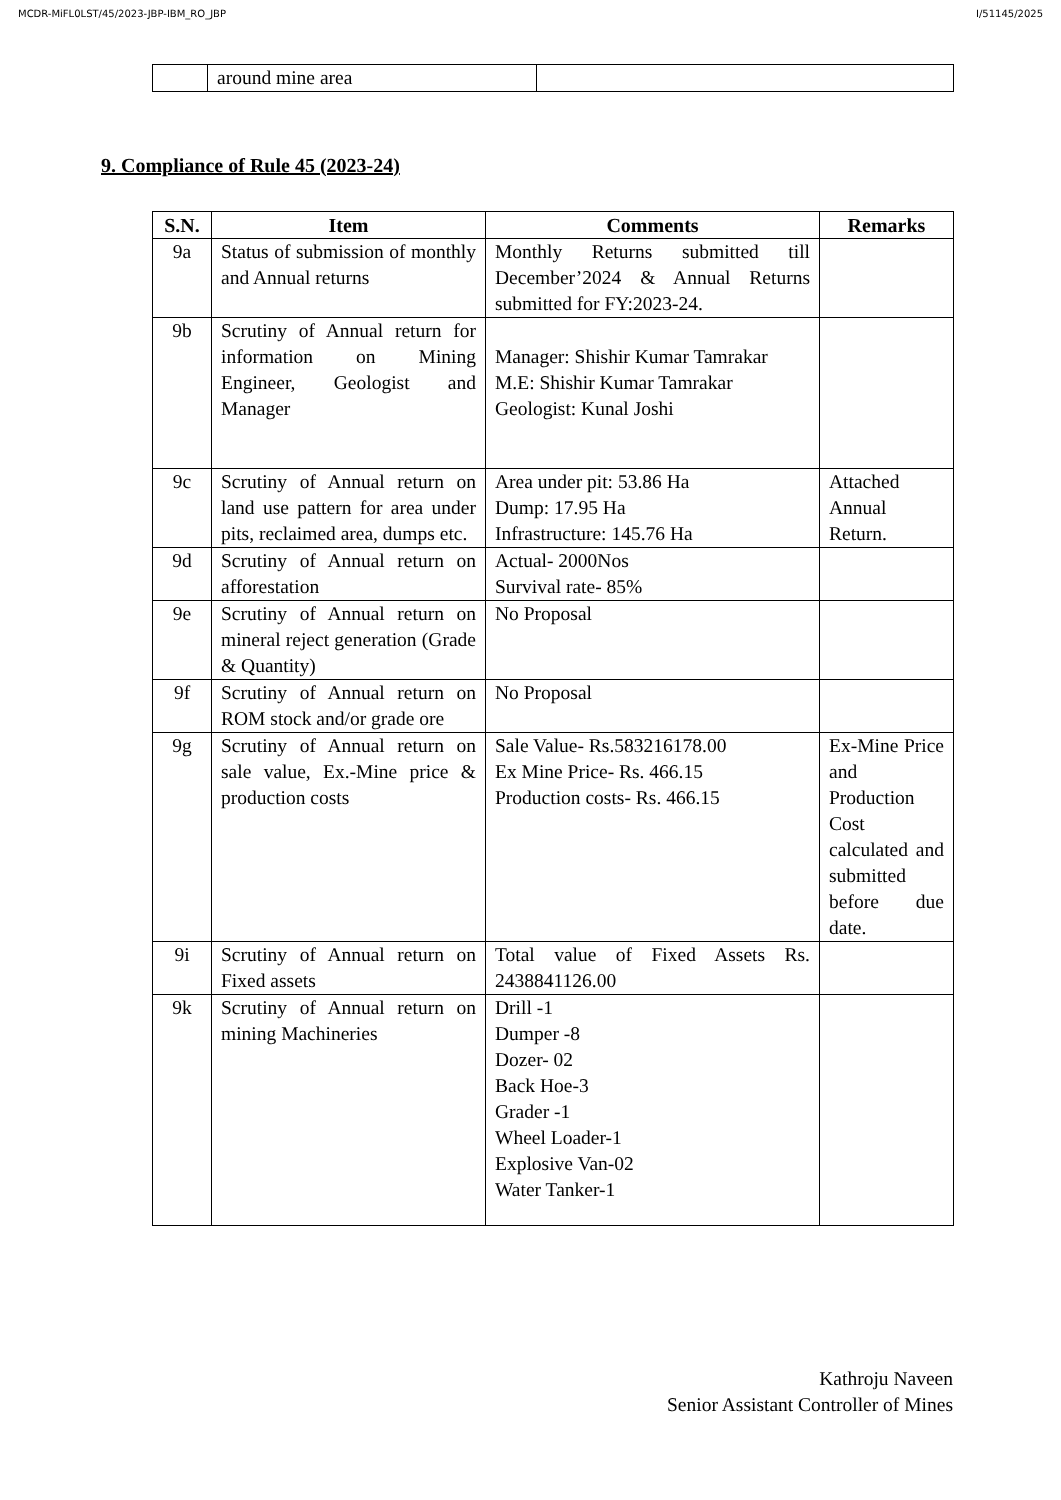MCDR-MiFL0LST/45/2023-JBP-IBM_RO_JBP I/51145/2025
| | around mine area | |
9. Compliance of Rule 45 (2023-24)
| S.N. | Item | Comments | Remarks |
| --- | --- | --- | --- |
| 9a | Status of submission of monthly and Annual returns | Monthly Returns submitted till December’2024 & Annual Returns submitted for FY:2023-24. | |
| 9b | Scrutiny of Annual return for information on Mining Engineer, Geologist and Manager | Manager: Shishir Kumar Tamrakar M.E: Shishir Kumar Tamrakar Geologist: Kunal Joshi | |
| 9c | Scrutiny of Annual return on land use pattern for area under pits, reclaimed area, dumps etc. | Area under pit: 53.86 Ha Dump: 17.95 Ha Infrastructure: 145.76 Ha | Attached Annual Return. |
| 9d | Scrutiny of Annual return on afforestation | Actual- 2000Nos Survival rate- 85% | |
| 9e | Scrutiny of Annual return on mineral reject generation (Grade & Quantity) | No Proposal | |
| 9f | Scrutiny of Annual return on ROM stock and/or grade ore | No Proposal | |
| 9g | Scrutiny of Annual return on sale value, Ex.-Mine price & production costs | Sale Value- Rs.583216178.00 Ex Mine Price- Rs. 466.15 Production costs- Rs. 466.15 | Ex-Mine Price and Production Cost calculated and submitted before due date. |
| 9i | Scrutiny of Annual return on Fixed assets | Total value of Fixed Assets Rs. 2438841126.00 | |
| 9k | Scrutiny of Annual return on mining Machineries | Drill -1 Dumper -8 Dozer- 02 Back Hoe-3 Grader -1 Wheel Loader-1 Explosive Van-02 Water Tanker-1 | |
Kathroju Naveen
Senior Assistant Controller of Mines